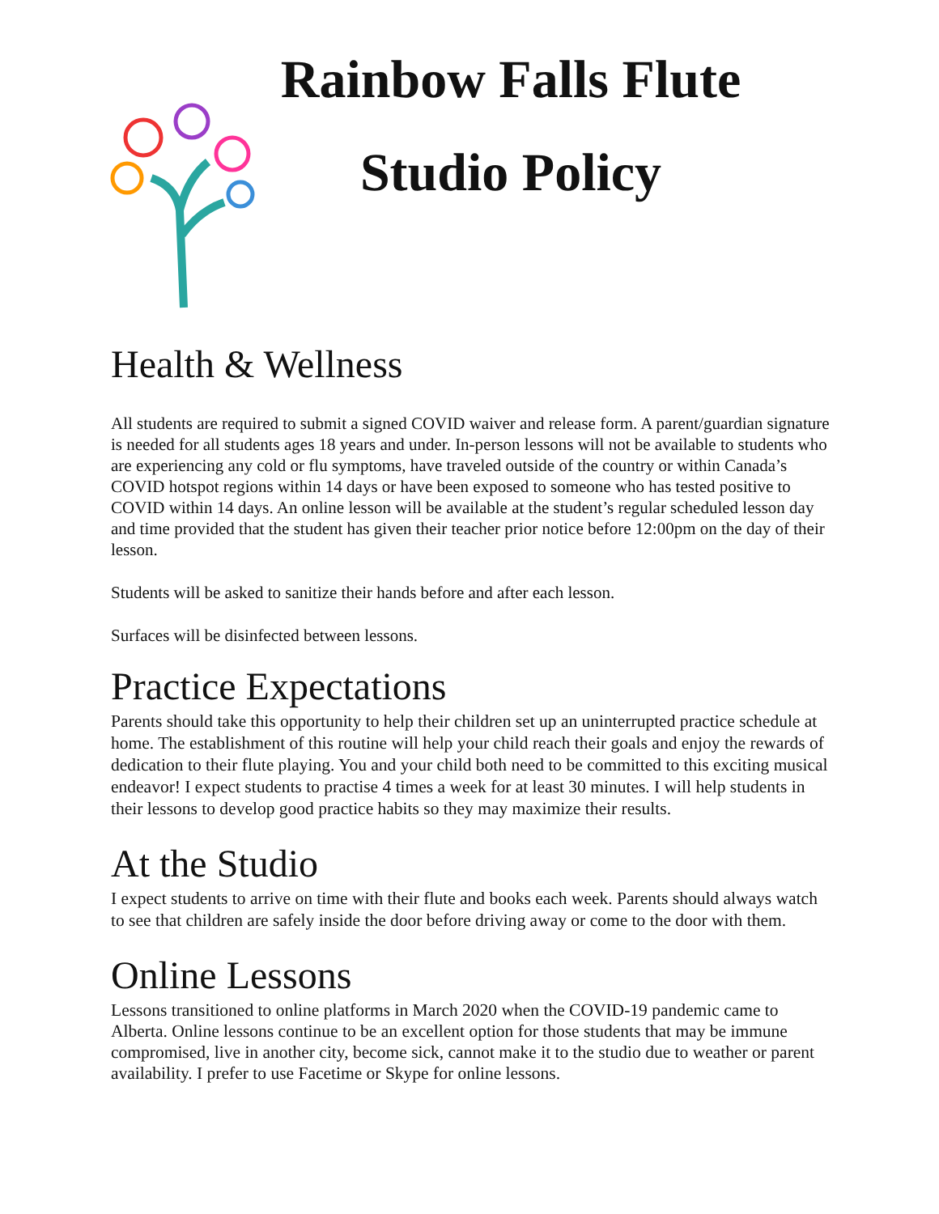Rainbow Falls Flute
Studio Policy
Health & Wellness
All students are required to submit a signed COVID waiver and release form. A parent/guardian signature is needed for all students ages 18 years and under. In-person lessons will not be available to students who are experiencing any cold or flu symptoms, have traveled outside of the country or within Canada’s COVID hotspot regions within 14 days or have been exposed to someone who has tested positive to COVID within 14 days. An online lesson will be available at the student’s regular scheduled lesson day and time provided that the student has given their teacher prior notice before 12:00pm on the day of their lesson.
Students will be asked to sanitize their hands before and after each lesson.
Surfaces will be disinfected between lessons.
Practice Expectations
Parents should take this opportunity to help their children set up an uninterrupted practice schedule at home. The establishment of this routine will help your child reach their goals and enjoy the rewards of dedication to their flute playing. You and your child both need to be committed to this exciting musical endeavor! I expect students to practise 4 times a week for at least 30 minutes. I will help students in their lessons to develop good practice habits so they may maximize their results.
At the Studio
I expect students to arrive on time with their flute and books each week. Parents should always watch to see that children are safely inside the door before driving away or come to the door with them.
Online Lessons
Lessons transitioned to online platforms in March 2020 when the COVID-19 pandemic came to Alberta. Online lessons continue to be an excellent option for those students that may be immune compromised, live in another city, become sick, cannot make it to the studio due to weather or parent availability. I prefer to use Facetime or Skype for online lessons.